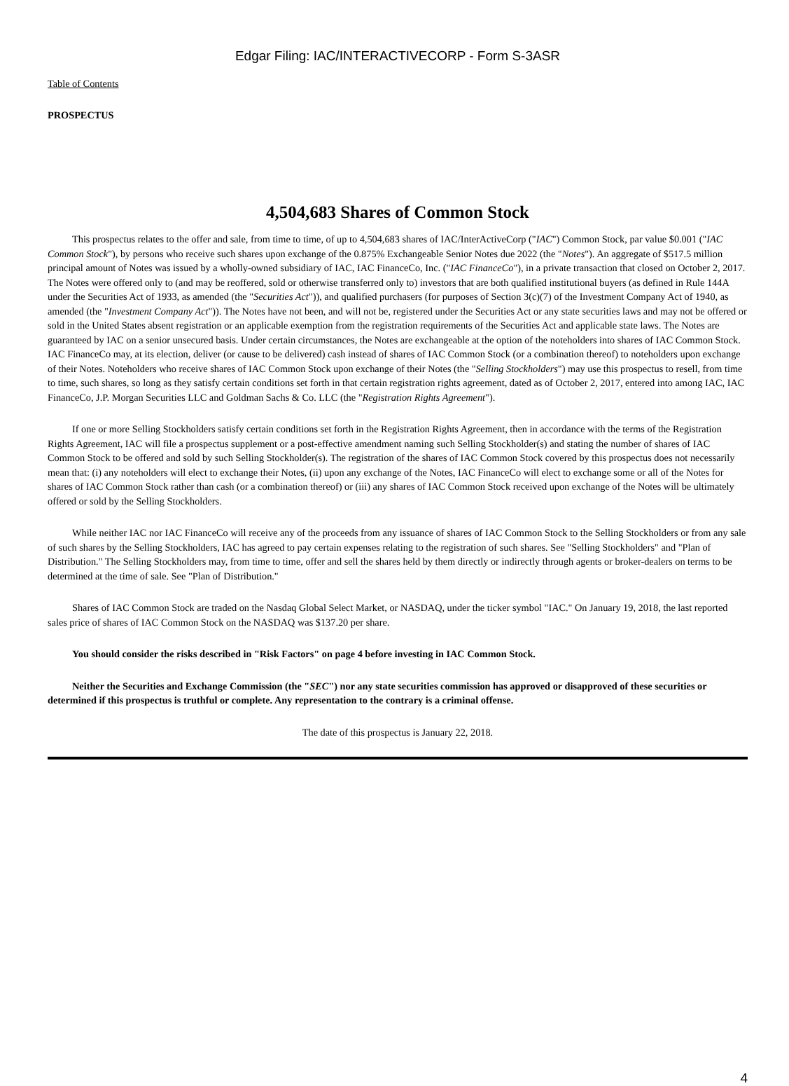Edgar Filing: IAC/INTERACTIVECORP - Form S-3ASR
Table of Contents
PROSPECTUS
4,504,683 Shares of Common Stock
This prospectus relates to the offer and sale, from time to time, of up to 4,504,683 shares of IAC/InterActiveCorp ("IAC") Common Stock, par value $0.001 ("IAC Common Stock"), by persons who receive such shares upon exchange of the 0.875% Exchangeable Senior Notes due 2022 (the "Notes"). An aggregate of $517.5 million principal amount of Notes was issued by a wholly-owned subsidiary of IAC, IAC FinanceCo, Inc. ("IAC FinanceCo"), in a private transaction that closed on October 2, 2017. The Notes were offered only to (and may be reoffered, sold or otherwise transferred only to) investors that are both qualified institutional buyers (as defined in Rule 144A under the Securities Act of 1933, as amended (the "Securities Act")), and qualified purchasers (for purposes of Section 3(c)(7) of the Investment Company Act of 1940, as amended (the "Investment Company Act")). The Notes have not been, and will not be, registered under the Securities Act or any state securities laws and may not be offered or sold in the United States absent registration or an applicable exemption from the registration requirements of the Securities Act and applicable state laws. The Notes are guaranteed by IAC on a senior unsecured basis. Under certain circumstances, the Notes are exchangeable at the option of the noteholders into shares of IAC Common Stock. IAC FinanceCo may, at its election, deliver (or cause to be delivered) cash instead of shares of IAC Common Stock (or a combination thereof) to noteholders upon exchange of their Notes. Noteholders who receive shares of IAC Common Stock upon exchange of their Notes (the "Selling Stockholders") may use this prospectus to resell, from time to time, such shares, so long as they satisfy certain conditions set forth in that certain registration rights agreement, dated as of October 2, 2017, entered into among IAC, IAC FinanceCo, J.P. Morgan Securities LLC and Goldman Sachs & Co. LLC (the "Registration Rights Agreement").
If one or more Selling Stockholders satisfy certain conditions set forth in the Registration Rights Agreement, then in accordance with the terms of the Registration Rights Agreement, IAC will file a prospectus supplement or a post-effective amendment naming such Selling Stockholder(s) and stating the number of shares of IAC Common Stock to be offered and sold by such Selling Stockholder(s). The registration of the shares of IAC Common Stock covered by this prospectus does not necessarily mean that: (i) any noteholders will elect to exchange their Notes, (ii) upon any exchange of the Notes, IAC FinanceCo will elect to exchange some or all of the Notes for shares of IAC Common Stock rather than cash (or a combination thereof) or (iii) any shares of IAC Common Stock received upon exchange of the Notes will be ultimately offered or sold by the Selling Stockholders.
While neither IAC nor IAC FinanceCo will receive any of the proceeds from any issuance of shares of IAC Common Stock to the Selling Stockholders or from any sale of such shares by the Selling Stockholders, IAC has agreed to pay certain expenses relating to the registration of such shares. See "Selling Stockholders" and "Plan of Distribution." The Selling Stockholders may, from time to time, offer and sell the shares held by them directly or indirectly through agents or broker-dealers on terms to be determined at the time of sale. See "Plan of Distribution."
Shares of IAC Common Stock are traded on the Nasdaq Global Select Market, or NASDAQ, under the ticker symbol "IAC." On January 19, 2018, the last reported sales price of shares of IAC Common Stock on the NASDAQ was $137.20 per share.
You should consider the risks described in "Risk Factors" on page 4 before investing in IAC Common Stock.
Neither the Securities and Exchange Commission (the "SEC") nor any state securities commission has approved or disapproved of these securities or determined if this prospectus is truthful or complete. Any representation to the contrary is a criminal offense.
The date of this prospectus is January 22, 2018.
4